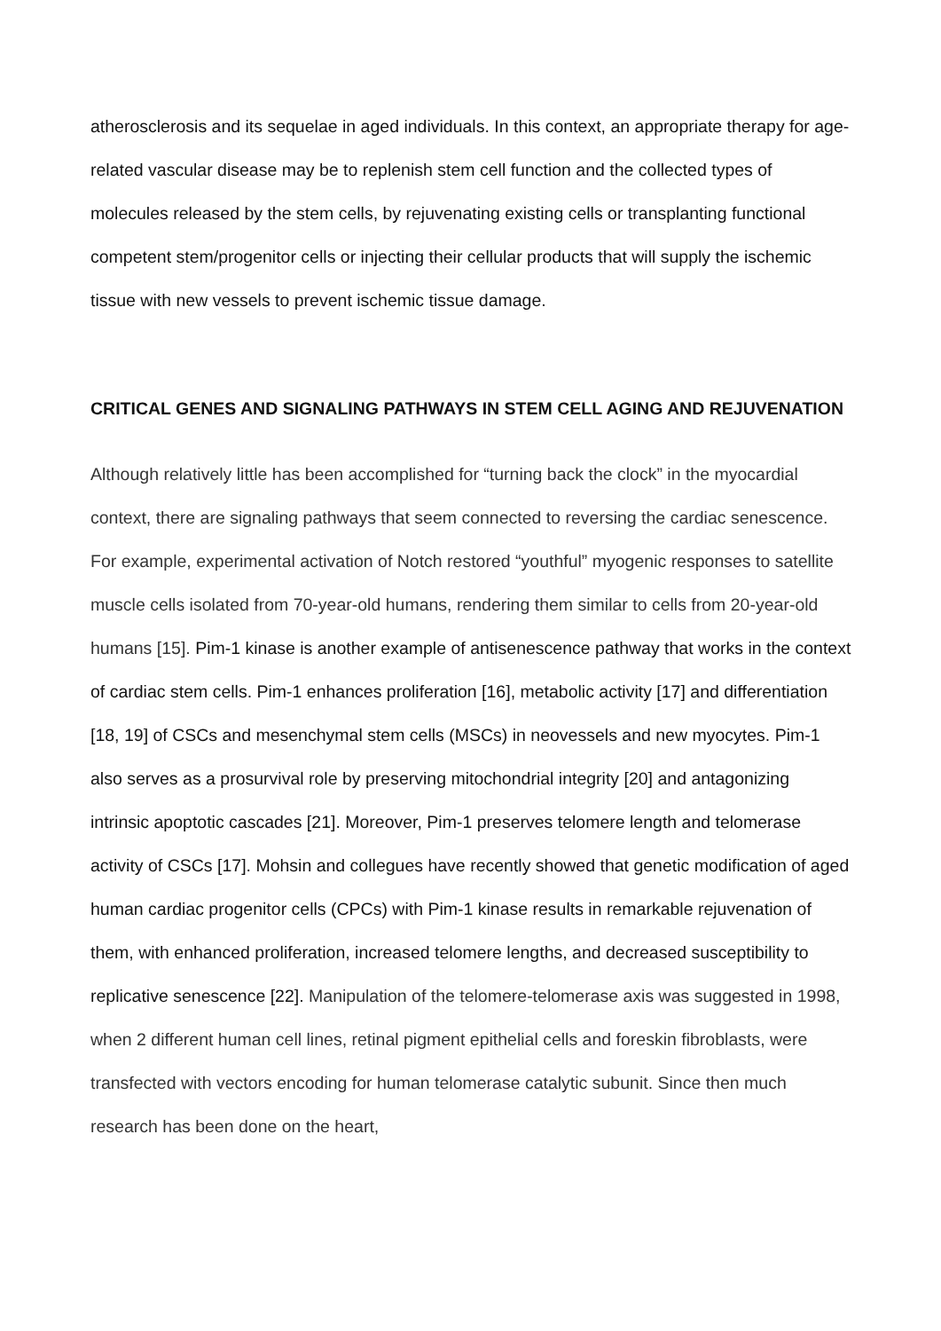atherosclerosis and its sequelae in aged individuals. In this context, an appropriate therapy for age-related vascular disease may be to replenish stem cell function and the collected types of molecules released by the stem cells, by rejuvenating existing cells or transplanting functional competent stem/progenitor cells or injecting their cellular products that will supply the ischemic tissue with new vessels to prevent ischemic tissue damage.
CRITICAL GENES AND SIGNALING PATHWAYS IN STEM CELL AGING AND REJUVENATION
Although relatively little has been accomplished for “turning back the clock” in the myocardial context, there are signaling pathways that seem connected to reversing the cardiac senescence. For example, experimental activation of Notch restored “youthful” myogenic responses to satellite muscle cells isolated from 70-year-old humans, rendering them similar to cells from 20-year-old humans [15]. Pim-1 kinase is another example of antisenescence pathway that works in the context of cardiac stem cells. Pim-1 enhances proliferation [16], metabolic activity [17] and differentiation [18, 19] of CSCs and mesenchymal stem cells (MSCs) in neovessels and new myocytes. Pim-1 also serves as a prosurvival role by preserving mitochondrial integrity [20] and antagonizing intrinsic apoptotic cascades [21]. Moreover, Pim-1 preserves telomere length and telomerase activity of CSCs [17]. Mohsin and collegues have recently showed that genetic modification of aged human cardiac progenitor cells (CPCs) with Pim-1 kinase results in remarkable rejuvenation of them, with enhanced proliferation, increased telomere lengths, and decreased susceptibility to replicative senescence [22]. Manipulation of the telomere-telomerase axis was suggested in 1998, when 2 different human cell lines, retinal pigment epithelial cells and foreskin fibroblasts, were transfected with vectors encoding for human telomerase catalytic subunit. Since then much research has been done on the heart,